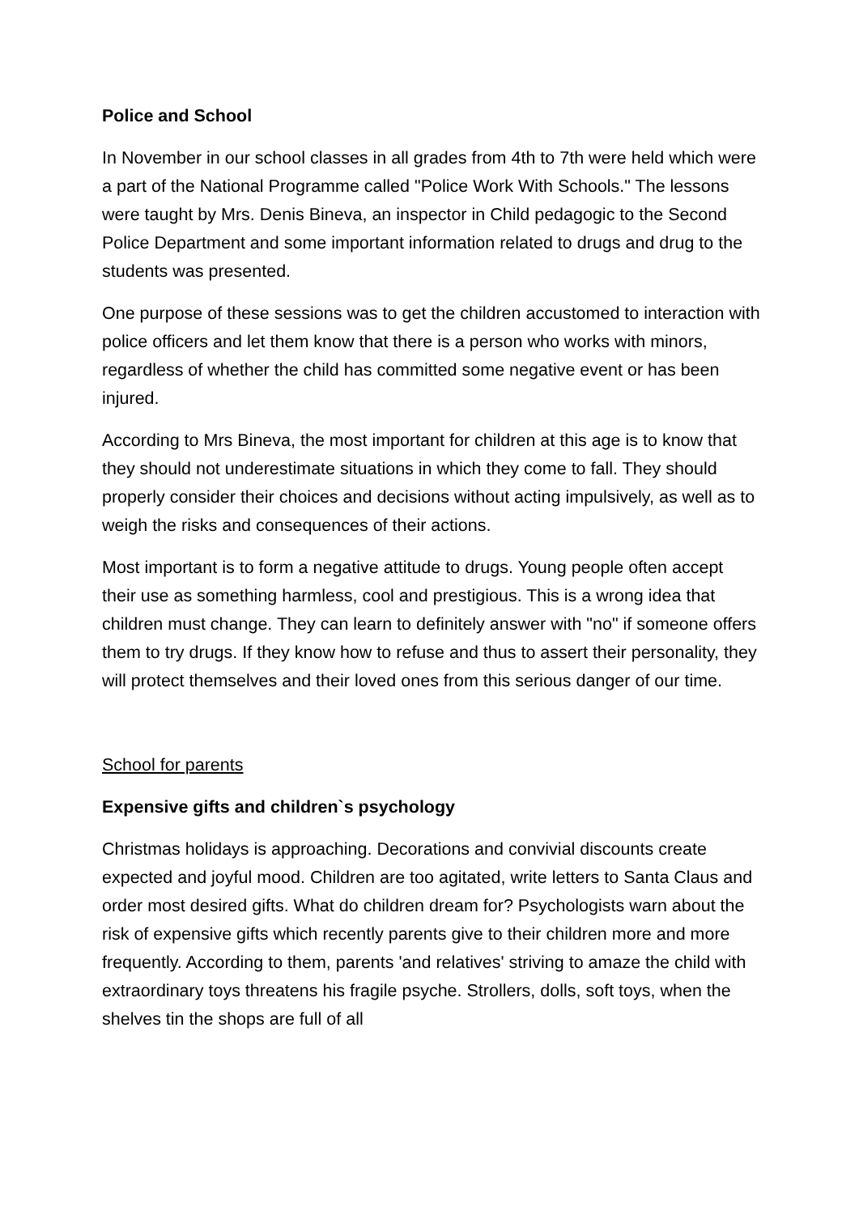Police and School
In November in our school classes in all grades from 4th to 7th were held which were a part of the National Programme called "Police Work With Schools." The lessons were taught by Mrs. Denis Bineva, an inspector in Child pedagogic to the Second Police Department and some important information related to drugs and drug to the students was presented.
One purpose of these sessions was to get the children accustomed to interaction with police officers and let them know that there is a person who works with minors, regardless of whether the child has committed some negative event or has been injured.
According to Mrs Bineva, the most important for children at this age is to know that they should not underestimate situations in which they come to fall. They should properly consider their choices and decisions without acting impulsively, as well as to weigh the risks and consequences of their actions.
Most important is to form a negative attitude to drugs. Young people often accept their use as something harmless, cool and prestigious. This is a wrong idea that children must change. They can learn to definitely answer with "no" if someone offers them to try drugs. If they know how to refuse and thus to assert their personality, they will protect themselves and their loved ones from this serious danger of our time.
School for parents
Expensive gifts and children`s psychology
Christmas holidays is approaching. Decorations and convivial discounts create expected and joyful mood. Children are too agitated, write letters to Santa Claus and order most desired gifts. What do children dream for? Psychologists warn about the risk of expensive gifts which recently parents give to their children more and more frequently. According to them, parents 'and relatives' striving to amaze the child with extraordinary toys threatens his fragile psyche. Strollers, dolls, soft toys, when the shelves tin the shops are full of all